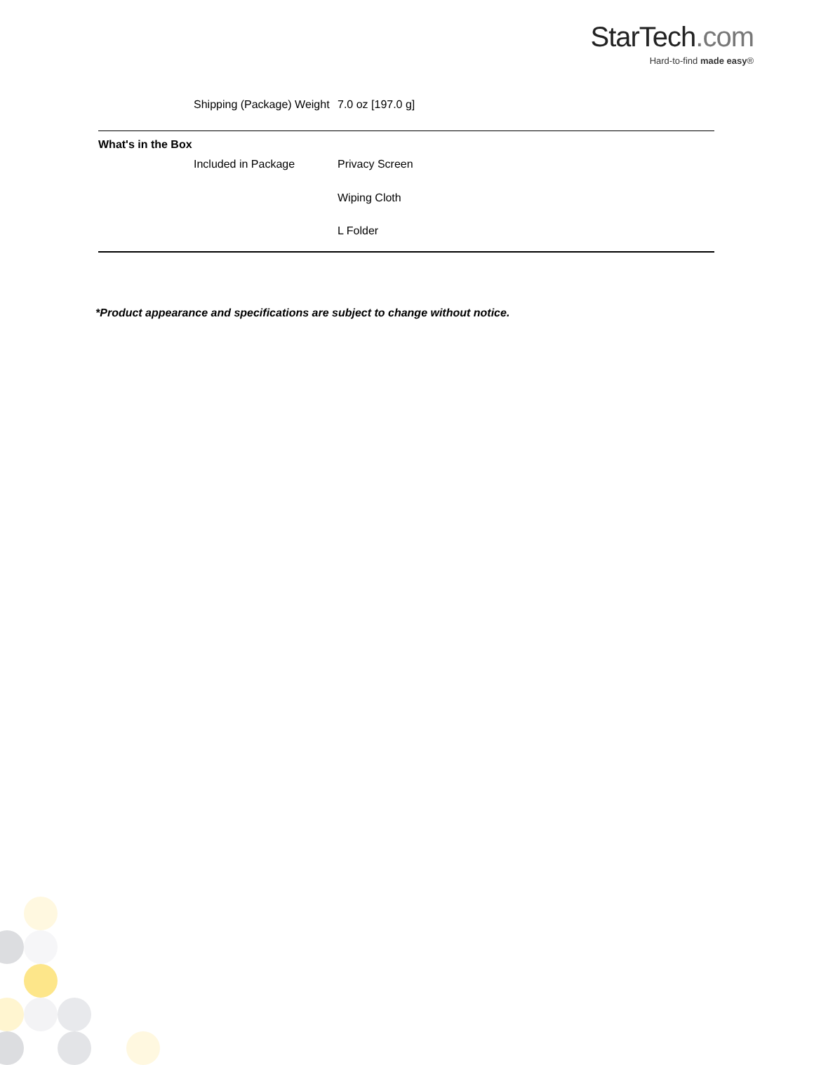StarTech.com
Hard-to-find made easy®
| | Shipping (Package) Weight | 7.0 oz [197.0 g] |
| What's in the Box | | |
| | Included in Package | Privacy Screen |
| | | Wiping Cloth |
| | | L Folder |
*Product appearance and specifications are subject to change without notice.